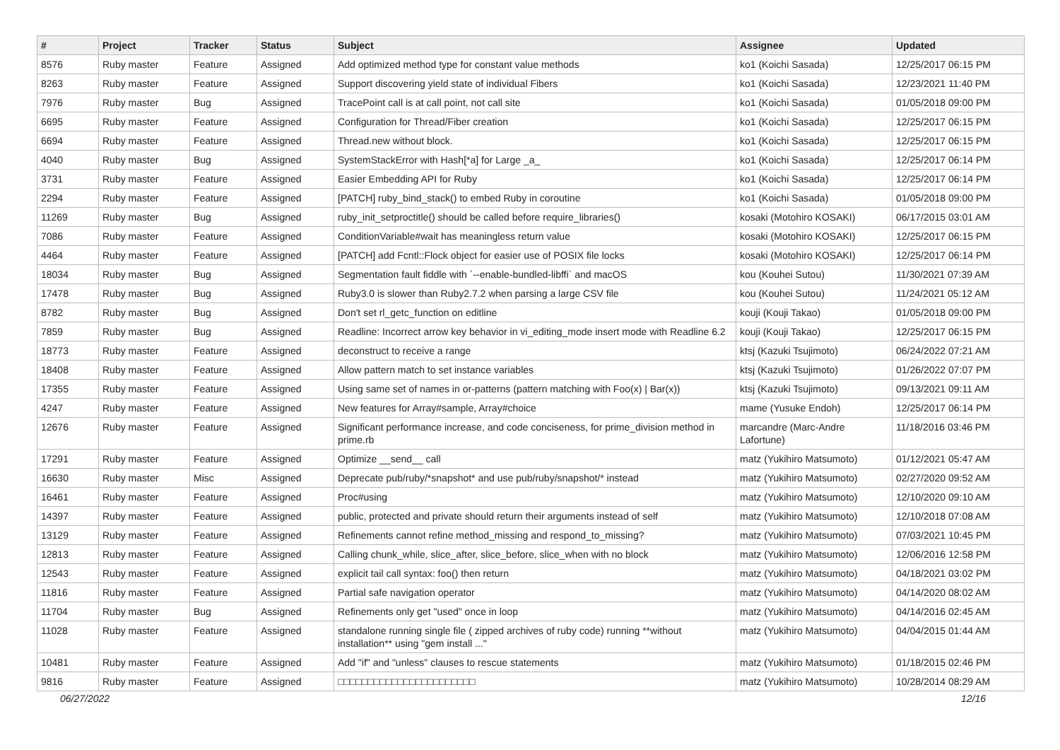| # | Project | Tracker | Status | Subject | Assignee | Updated |
| --- | --- | --- | --- | --- | --- | --- |
| 8576 | Ruby master | Feature | Assigned | Add optimized method type for constant value methods | ko1 (Koichi Sasada) | 12/25/2017 06:15 PM |
| 8263 | Ruby master | Feature | Assigned | Support discovering yield state of individual Fibers | ko1 (Koichi Sasada) | 12/23/2021 11:40 PM |
| 7976 | Ruby master | Bug | Assigned | TracePoint call is at call point, not call site | ko1 (Koichi Sasada) | 01/05/2018 09:00 PM |
| 6695 | Ruby master | Feature | Assigned | Configuration for Thread/Fiber creation | ko1 (Koichi Sasada) | 12/25/2017 06:15 PM |
| 6694 | Ruby master | Feature | Assigned | Thread.new without block. | ko1 (Koichi Sasada) | 12/25/2017 06:15 PM |
| 4040 | Ruby master | Bug | Assigned | SystemStackError with Hash[*a] for Large _a_ | ko1 (Koichi Sasada) | 12/25/2017 06:14 PM |
| 3731 | Ruby master | Feature | Assigned | Easier Embedding API for Ruby | ko1 (Koichi Sasada) | 12/25/2017 06:14 PM |
| 2294 | Ruby master | Feature | Assigned | [PATCH] ruby_bind_stack() to embed Ruby in coroutine | ko1 (Koichi Sasada) | 01/05/2018 09:00 PM |
| 11269 | Ruby master | Bug | Assigned | ruby_init_setproctitle() should be called before require_libraries() | kosaki (Motohiro KOSAKI) | 06/17/2015 03:01 AM |
| 7086 | Ruby master | Feature | Assigned | ConditionVariable#wait has meaningless return value | kosaki (Motohiro KOSAKI) | 12/25/2017 06:15 PM |
| 4464 | Ruby master | Feature | Assigned | [PATCH] add Fcntl::Flock object for easier use of POSIX file locks | kosaki (Motohiro KOSAKI) | 12/25/2017 06:14 PM |
| 18034 | Ruby master | Bug | Assigned | Segmentation fault fiddle with `--enable-bundled-libffi` and macOS | kou (Kouhei Sutou) | 11/30/2021 07:39 AM |
| 17478 | Ruby master | Bug | Assigned | Ruby3.0 is slower than Ruby2.7.2 when parsing a large CSV file | kou (Kouhei Sutou) | 11/24/2021 05:12 AM |
| 8782 | Ruby master | Bug | Assigned | Don't set rl_getc_function on editline | kouji (Kouji Takao) | 01/05/2018 09:00 PM |
| 7859 | Ruby master | Bug | Assigned | Readline: Incorrect arrow key behavior in vi_editing_mode insert mode with Readline 6.2 | kouji (Kouji Takao) | 12/25/2017 06:15 PM |
| 18773 | Ruby master | Feature | Assigned | deconstruct to receive a range | ktsj (Kazuki Tsujimoto) | 06/24/2022 07:21 AM |
| 18408 | Ruby master | Feature | Assigned | Allow pattern match to set instance variables | ktsj (Kazuki Tsujimoto) | 01/26/2022 07:07 PM |
| 17355 | Ruby master | Feature | Assigned | Using same set of names in or-patterns (pattern matching with Foo(x) / Bar(x)) | ktsj (Kazuki Tsujimoto) | 09/13/2021 09:11 AM |
| 4247 | Ruby master | Feature | Assigned | New features for Array#sample, Array#choice | mame (Yusuke Endoh) | 12/25/2017 06:14 PM |
| 12676 | Ruby master | Feature | Assigned | Significant performance increase, and code conciseness, for prime_division method in prime.rb | marcandre (Marc-Andre Lafortune) | 11/18/2016 03:46 PM |
| 17291 | Ruby master | Feature | Assigned | Optimize __send__ call | matz (Yukihiro Matsumoto) | 01/12/2021 05:47 AM |
| 16630 | Ruby master | Misc | Assigned | Deprecate pub/ruby/*snapshot* and use pub/ruby/snapshot/* instead | matz (Yukihiro Matsumoto) | 02/27/2020 09:52 AM |
| 16461 | Ruby master | Feature | Assigned | Proc#using | matz (Yukihiro Matsumoto) | 12/10/2020 09:10 AM |
| 14397 | Ruby master | Feature | Assigned | public, protected and private should return their arguments instead of self | matz (Yukihiro Matsumoto) | 12/10/2018 07:08 AM |
| 13129 | Ruby master | Feature | Assigned | Refinements cannot refine method_missing and respond_to_missing? | matz (Yukihiro Matsumoto) | 07/03/2021 10:45 PM |
| 12813 | Ruby master | Feature | Assigned | Calling chunk_while, slice_after, slice_before, slice_when with no block | matz (Yukihiro Matsumoto) | 12/06/2016 12:58 PM |
| 12543 | Ruby master | Feature | Assigned | explicit tail call syntax: foo() then return | matz (Yukihiro Matsumoto) | 04/18/2021 03:02 PM |
| 11816 | Ruby master | Feature | Assigned | Partial safe navigation operator | matz (Yukihiro Matsumoto) | 04/14/2020 08:02 AM |
| 11704 | Ruby master | Bug | Assigned | Refinements only get "used" once in loop | matz (Yukihiro Matsumoto) | 04/14/2016 02:45 AM |
| 11028 | Ruby master | Feature | Assigned | standalone running single file ( zipped archives of ruby code) running **without installation** using "gem install ..." | matz (Yukihiro Matsumoto) | 04/04/2015 01:44 AM |
| 10481 | Ruby master | Feature | Assigned | Add "if" and "unless" clauses to rescue statements | matz (Yukihiro Matsumoto) | 01/18/2015 02:46 PM |
| 9816 | Ruby master | Feature | Assigned | □□□□□□□□□□□□□□□□□□□□□□□ | matz (Yukihiro Matsumoto) | 10/28/2014 08:29 AM |
06/27/2022 12/16